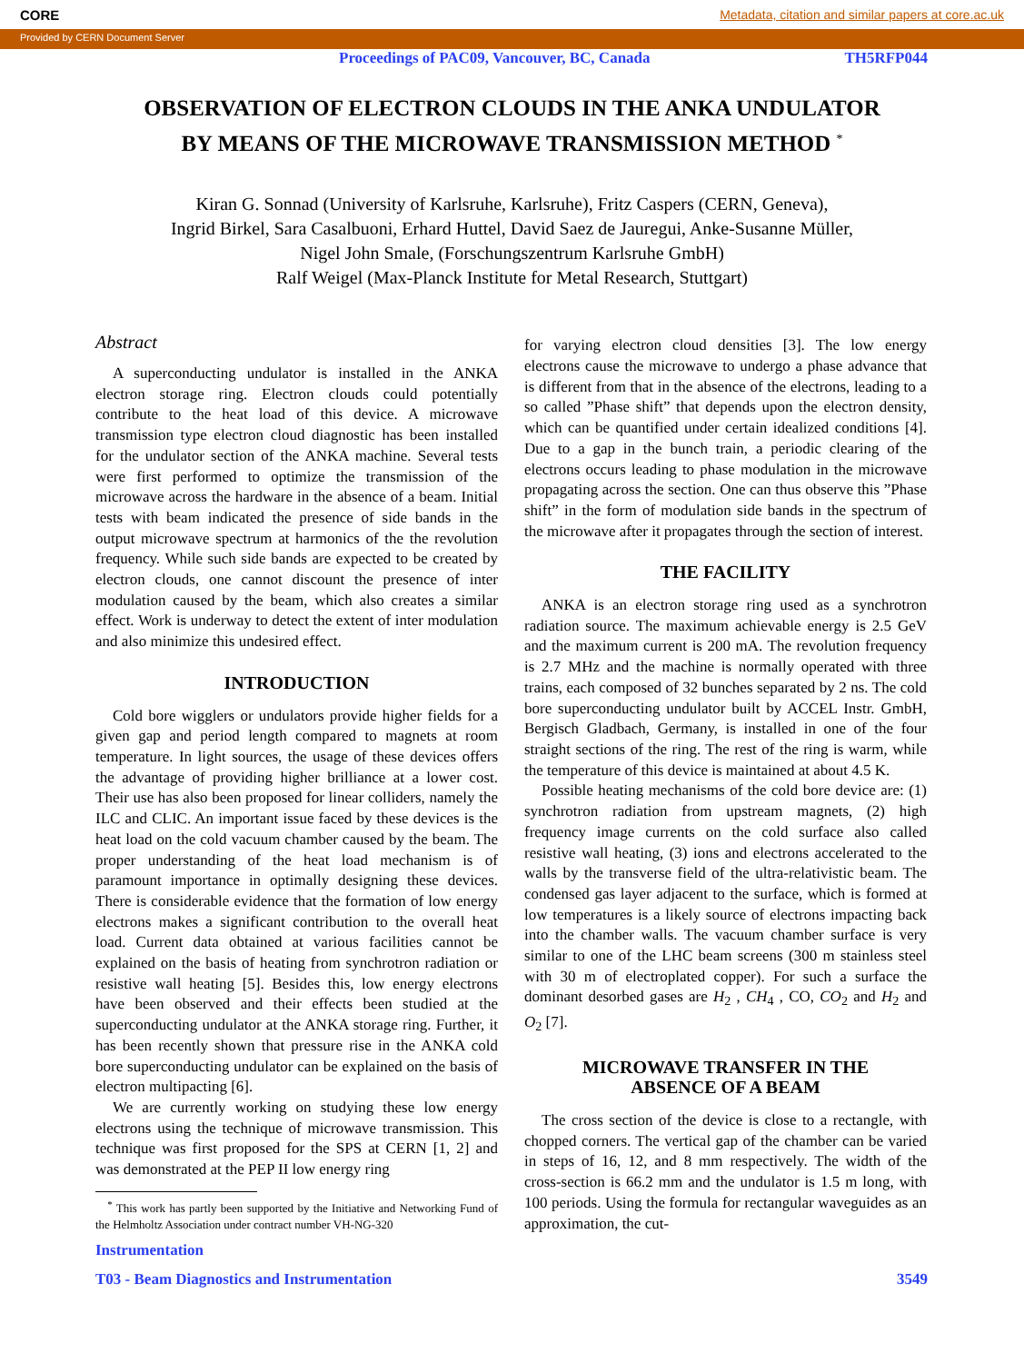CORE Metadata, citation and similar papers at core.ac.uk
Provided by CERN Document Server
Proceedings of PAC09, Vancouver, BC, Canada TH5RFP044
OBSERVATION OF ELECTRON CLOUDS IN THE ANKA UNDULATOR
BY MEANS OF THE MICROWAVE TRANSMISSION METHOD <sup>*</sup>
Kiran G. Sonnad (University of Karlsruhe, Karlsruhe), Fritz Caspers (CERN, Geneva),
Ingrid Birkel, Sara Casalbuoni, Erhard Huttel, David Saez de Jauregui, Anke-Susanne Müller,
Nigel John Smale, (Forschungszentrum Karlsruhe GmbH)
Ralf Weigel (Max-Planck Institute for Metal Research, Stuttgart)
Abstract
A superconducting undulator is installed in the ANKA electron storage ring. Electron clouds could potentially contribute to the heat load of this device. A microwave transmission type electron cloud diagnostic has been installed for the undulator section of the ANKA machine. Several tests were first performed to optimize the transmission of the microwave across the hardware in the absence of a beam. Initial tests with beam indicated the presence of side bands in the output microwave spectrum at harmonics of the the revolution frequency. While such side bands are expected to be created by electron clouds, one cannot discount the presence of inter modulation caused by the beam, which also creates a similar effect. Work is underway to detect the extent of inter modulation and also minimize this undesired effect.
INTRODUCTION
Cold bore wigglers or undulators provide higher fields for a given gap and period length compared to magnets at room temperature. In light sources, the usage of these devices offers the advantage of providing higher brilliance at a lower cost. Their use has also been proposed for linear colliders, namely the ILC and CLIC. An important issue faced by these devices is the heat load on the cold vacuum chamber caused by the beam. The proper understanding of the heat load mechanism is of paramount importance in optimally designing these devices. There is considerable evidence that the formation of low energy electrons makes a significant contribution to the overall heat load. Current data obtained at various facilities cannot be explained on the basis of heating from synchrotron radiation or resistive wall heating [5]. Besides this, low energy electrons have been observed and their effects been studied at the superconducting undulator at the ANKA storage ring. Further, it has been recently shown that pressure rise in the ANKA cold bore superconducting undulator can be explained on the basis of electron multipacting [6].
We are currently working on studying these low energy electrons using the technique of microwave transmission. This technique was first proposed for the SPS at CERN [1, 2] and was demonstrated at the PEP II low energy ring
<sup>*</sup> This work has partly been supported by the Initiative and Networking Fund of the Helmholtz Association under contract number VH-NG-320
for varying electron cloud densities [3]. The low energy electrons cause the microwave to undergo a phase advance that is different from that in the absence of the electrons, leading to a so called ”Phase shift” that depends upon the electron density, which can be quantified under certain idealized conditions [4]. Due to a gap in the bunch train, a periodic clearing of the electrons occurs leading to phase modulation in the microwave propagating across the section. One can thus observe this ”Phase shift” in the form of modulation side bands in the spectrum of the microwave after it propagates through the section of interest.
THE FACILITY
ANKA is an electron storage ring used as a synchrotron radiation source. The maximum achievable energy is 2.5 GeV and the maximum current is 200 mA. The revolution frequency is 2.7 MHz and the machine is normally operated with three trains, each composed of 32 bunches separated by 2 ns. The cold bore superconducting undulator built by ACCEL Instr. GmbH, Bergisch Gladbach, Germany, is installed in one of the four straight sections of the ring. The rest of the ring is warm, while the temperature of this device is maintained at about 4.5 K.
Possible heating mechanisms of the cold bore device are: (1) synchrotron radiation from upstream magnets, (2) high frequency image currents on the cold surface also called resistive wall heating, (3) ions and electrons accelerated to the walls by the transverse field of the ultra-relativistic beam. The condensed gas layer adjacent to the surface, which is formed at low temperatures is a likely source of electrons impacting back into the chamber walls. The vacuum chamber surface is very similar to one of the LHC beam screens (300 m stainless steel with 30 m of electroplated copper). For such a surface the dominant desorbed gases are H<sub>2</sub> , CH<sub>4</sub> , CO, CO<sub>2</sub> and H<sub>2</sub> and O<sub>2</sub> [7].
MICROWAVE TRANSFER IN THE
ABSENCE OF A BEAM
The cross section of the device is close to a rectangle, with chopped corners. The vertical gap of the chamber can be varied in steps of 16, 12, and 8 mm respectively. The width of the cross-section is 66.2 mm and the undulator is 1.5 m long, with 100 periods. Using the formula for rectangular waveguides as an approximation, the cut-
Instrumentation
T03 - Beam Diagnostics and Instrumentation 3549